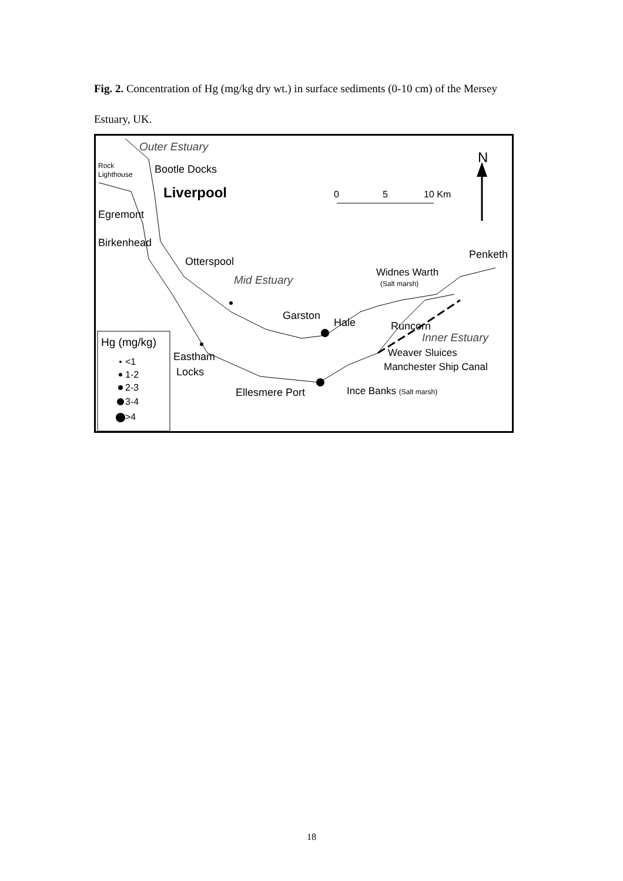Fig. 2. Concentration of Hg (mg/kg dry wt.) in surface sediments (0-10 cm) of the Mersey Estuary, UK.
Outer Estuary
N
Rock
Lighthouse
Bootle Docks
Liverpool
0
5
10 Km
Egremont
Birkenhead
Penketh
Otterspool
Widnes Warth
(Salt marsh)
Mid Estuary
Garston
Hale
Runcorn
Inner Estuary
Hg (mg/kg)
Eastham
Locks
Weaver Sluices
Manchester Ship Canal
Ellesmere Port
Ince Banks (Salt marsh)
<1
1-2
2-3
3-4
>4
18